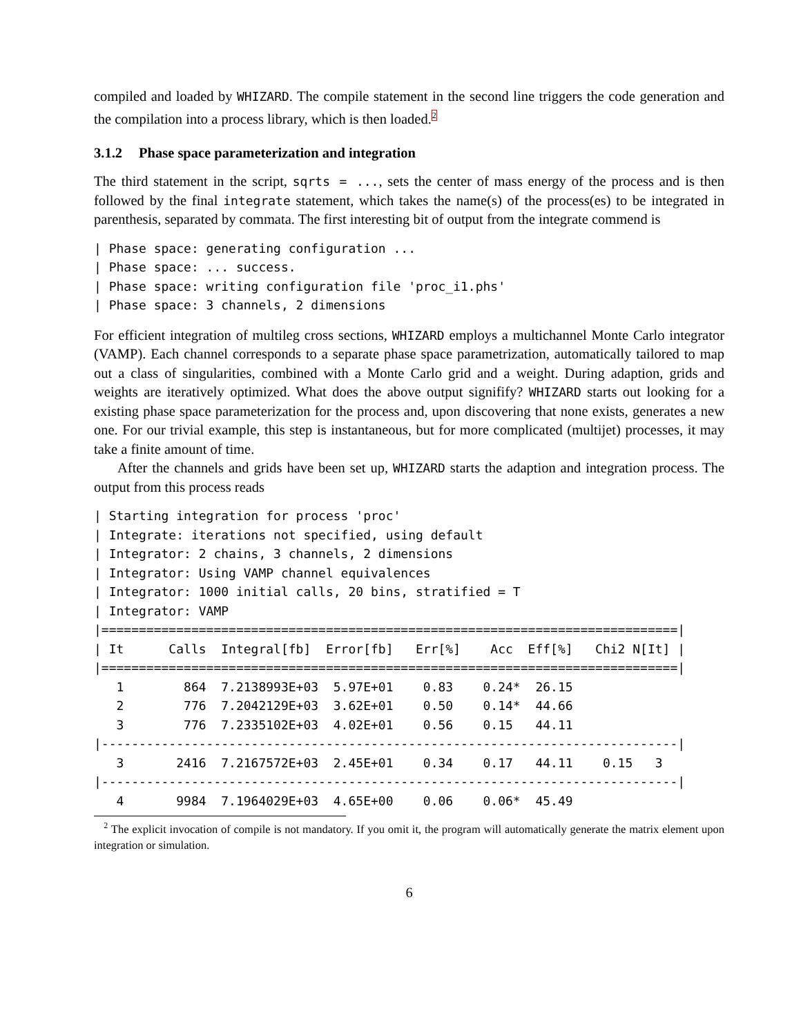compiled and loaded by WHIZARD. The compile statement in the second line triggers the code generation and the compilation into a process library, which is then loaded.<sup>2</sup>
3.1.2 Phase space parameterization and integration
The third statement in the script, sqrts = ..., sets the center of mass energy of the process and is then followed by the final integrate statement, which takes the name(s) of the process(es) to be integrated in parenthesis, separated by commata. The first interesting bit of output from the integrate commend is
| Phase space: generating configuration ...
| Phase space: ... success.
| Phase space: writing configuration file 'proc_i1.phs'
| Phase space: 3 channels, 2 dimensions
For efficient integration of multileg cross sections, WHIZARD employs a multichannel Monte Carlo integrator (VAMP). Each channel corresponds to a separate phase space parametrization, automatically tailored to map out a class of singularities, combined with a Monte Carlo grid and a weight. During adaption, grids and weights are iteratively optimized. What does the above output signifify? WHIZARD starts out looking for a existing phase space parameterization for the process and, upon discovering that none exists, generates a new one. For our trivial example, this step is instantaneous, but for more complicated (multijet) processes, it may take a finite amount of time.
After the channels and grids have been set up, WHIZARD starts the adaption and integration process. The output from this process reads
| Starting integration for process 'proc'
| Integrate: iterations not specified, using default
| Integrator: 2 chains, 3 channels, 2 dimensions
| Integrator: Using VAMP channel equivalences
| Integrator: 1000 initial calls, 20 bins, stratified = T
| Integrator: VAMP
|=============================================================================|
| It      Calls  Integral[fb]  Error[fb]   Err[%]    Acc  Eff[%]   Chi2 N[It] |
|=============================================================================|
   1        864  7.2138993E+03  5.97E+01    0.83    0.24*  26.15
   2        776  7.2042129E+03  3.62E+01    0.50    0.14*  44.66
   3        776  7.2335102E+03  4.02E+01    0.56    0.15   44.11
|-----------------------------------------------------------------------------|
   3       2416  7.2167572E+03  2.45E+01    0.34    0.17   44.11    0.15   3
|-----------------------------------------------------------------------------|
   4       9984  7.1964029E+03  4.65E+00    0.06    0.06*  45.49
<sup>2</sup> The explicit invocation of compile is not mandatory. If you omit it, the program will automatically generate the matrix element upon integration or simulation.
6